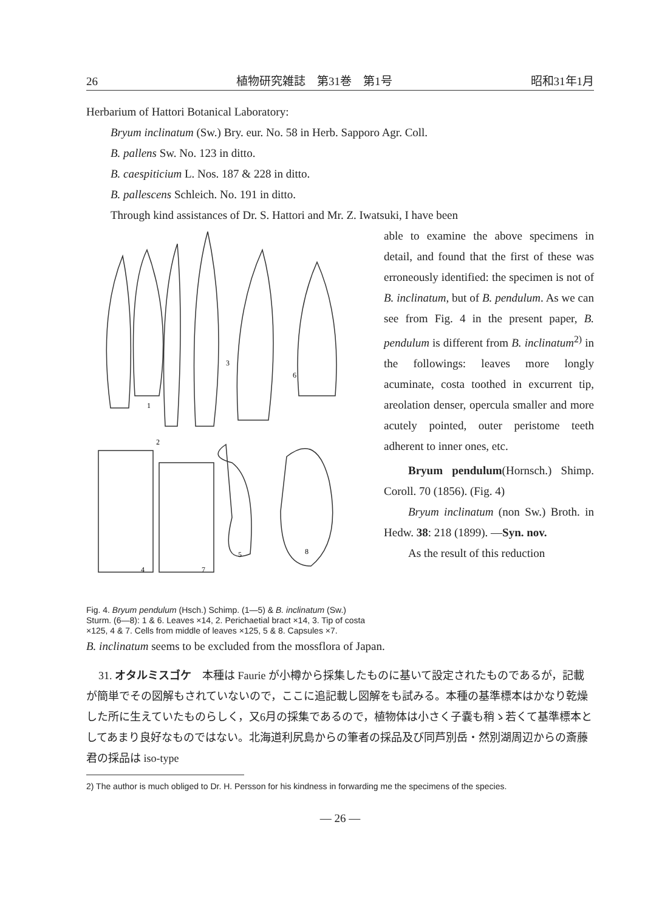26 植物研究雑誌　第31巻　第1号 昭和31年1月
Herbarium of Hattori Botanical Laboratory:
Bryum inclinatum (Sw.) Bry. eur. No. 58 in Herb. Sapporo Agr. Coll.
B. pallens Sw. No. 123 in ditto.
B. caespiticium L. Nos. 187 & 228 in ditto.
B. pallescens Schleich. No. 191 in ditto.
Through kind assistances of Dr. S. Hattori and Mr. Z. Iwatsuki, I have been
1
2
3
4
5
6
7
8
Fig. 4. Bryum pendulum (Hsch.) Schimp. (1—5) & B. inclinatum (Sw.) Sturm. (6—8): 1 & 6. Leaves ×14, 2. Perichaetial bract ×14, 3. Tip of costa ×125, 4 & 7. Cells from middle of leaves ×125, 5 & 8. Capsules ×7.
able to examine the above specimens in detail, and found that the first of these was erroneously identified: the specimen is not of B. inclinatum, but of B. pendulum. As we can see from Fig. 4 in the present paper, B. pendulum is different from B. inclinatum<sup>2)</sup> in the followings: leaves more longly acuminate, costa toothed in excurrent tip, areolation denser, opercula smaller and more acutely pointed, outer peristome teeth adherent to inner ones, etc.
Bryum pendulum(Hornsch.) Shimp. Coroll. 70 (1856). (Fig. 4)
Bryum inclinatum (non Sw.) Broth. in Hedw. 38: 218 (1899). —Syn. nov.
As the result of this reduction
B. inclinatum seems to be excluded from the mossflora of Japan.
31. オタルミスゴケ　本種は Faurie が小樽から採集したものに基いて設定されたものであるが，記載が簡単でその図解もされていないので，ここに追記載し図解をも試みる。本種の基準標本はかなり乾燥した所に生えていたものらしく，又6月の採集であるので，植物体は小さく子嚢も稍ゝ若くて基準標本としてあまり良好なものではない。北海道利尻島からの筆者の採品及び同芦別岳・然別湖周辺からの斎藤君の採品は iso-type
2) The author is much obliged to Dr. H. Persson for his kindness in forwarding me the specimens of the species.
— 26 —